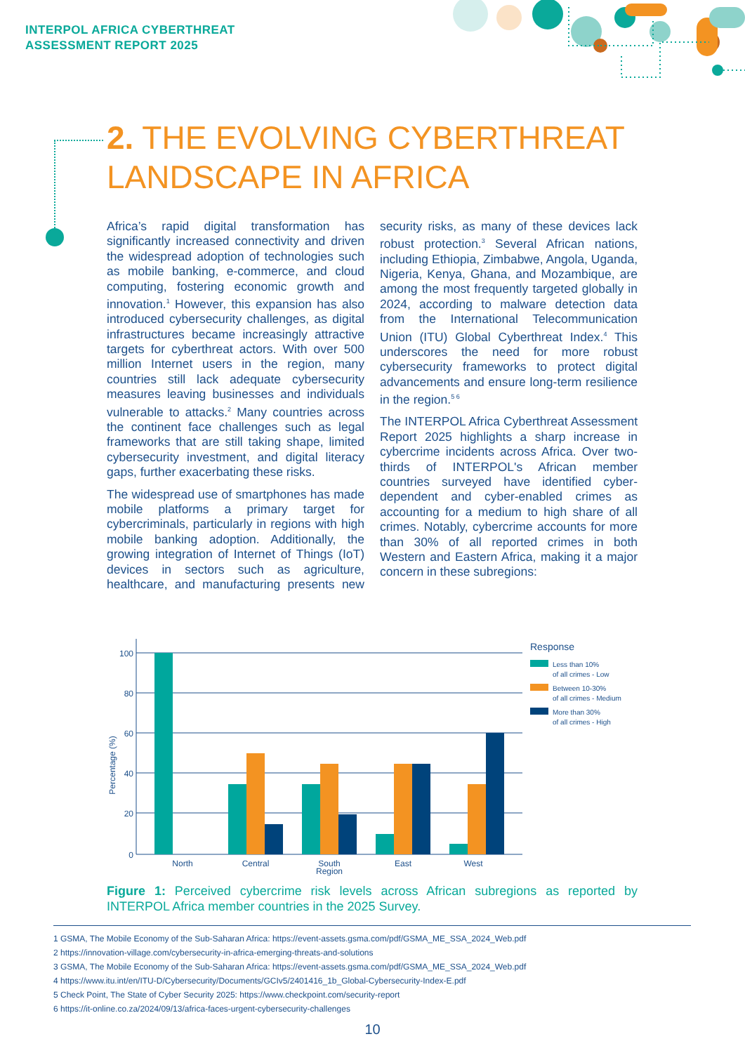INTERPOL AFRICA CYBERTHREAT
ASSESSMENT REPORT 2025
2. THE EVOLVING CYBERTHREAT
LANDSCAPE IN AFRICA
Africa’s rapid digital transformation has significantly increased connectivity and driven the widespread adoption of technologies such as mobile banking, e-commerce, and cloud computing, fostering economic growth and innovation.<sup>1</sup> However, this expansion has also introduced cybersecurity challenges, as digital infrastructures became increasingly attractive targets for cyberthreat actors. With over 500 million Internet users in the region, many countries still lack adequate cybersecurity measures leaving businesses and individuals vulnerable to attacks.<sup>2</sup> Many countries across the continent face challenges such as legal frameworks that are still taking shape, limited cybersecurity investment, and digital literacy gaps, further exacerbating these risks.
The widespread use of smartphones has made mobile platforms a primary target for cybercriminals, particularly in regions with high mobile banking adoption. Additionally, the growing integration of Internet of Things (IoT) devices in sectors such as agriculture, healthcare, and manufacturing presents new security risks, as many of these devices lack robust protection.<sup>3</sup> Several African nations, including Ethiopia, Zimbabwe, Angola, Uganda, Nigeria, Kenya, Ghana, and Mozambique, are among the most frequently targeted globally in 2024, according to malware detection data from the International Telecommunication Union (ITU) Global Cyberthreat Index.<sup>4</sup> This underscores the need for more robust cybersecurity frameworks to protect digital advancements and ensure long-term resilience in the region.<sup>5 6</sup>
The INTERPOL Africa Cyberthreat Assessment Report 2025 highlights a sharp increase in cybercrime incidents across Africa. Over two-thirds of INTERPOL's African member countries surveyed have identified cyber-dependent and cyber-enabled crimes as accounting for a medium to high share of all crimes. Notably, cybercrime accounts for more than 30% of all reported crimes in both Western and Eastern Africa, making it a major concern in these subregions:
100
80
60
40
20
0
Percentage (%)
North
Central
South
Region
East
West
Response
Less than 10%
of all crimes - Low
Between 10-30%
of all crimes - Medium
More than 30%
of all crimes - High
Figure 1: Perceived cybercrime risk levels across African subregions as reported by INTERPOL Africa member countries in the 2025 Survey.
1 GSMA, The Mobile Economy of the Sub-Saharan Africa: https://event-assets.gsma.com/pdf/GSMA_ME_SSA_2024_Web.pdf
2 https://innovation-village.com/cybersecurity-in-africa-emerging-threats-and-solutions
3 GSMA, The Mobile Economy of the Sub-Saharan Africa: https://event-assets.gsma.com/pdf/GSMA_ME_SSA_2024_Web.pdf
4 https://www.itu.int/en/ITU-D/Cybersecurity/Documents/GCIv5/2401416_1b_Global-Cybersecurity-Index-E.pdf
5 Check Point, The State of Cyber Security 2025: https://www.checkpoint.com/security-report
6 https://it-online.co.za/2024/09/13/africa-faces-urgent-cybersecurity-challenges
10